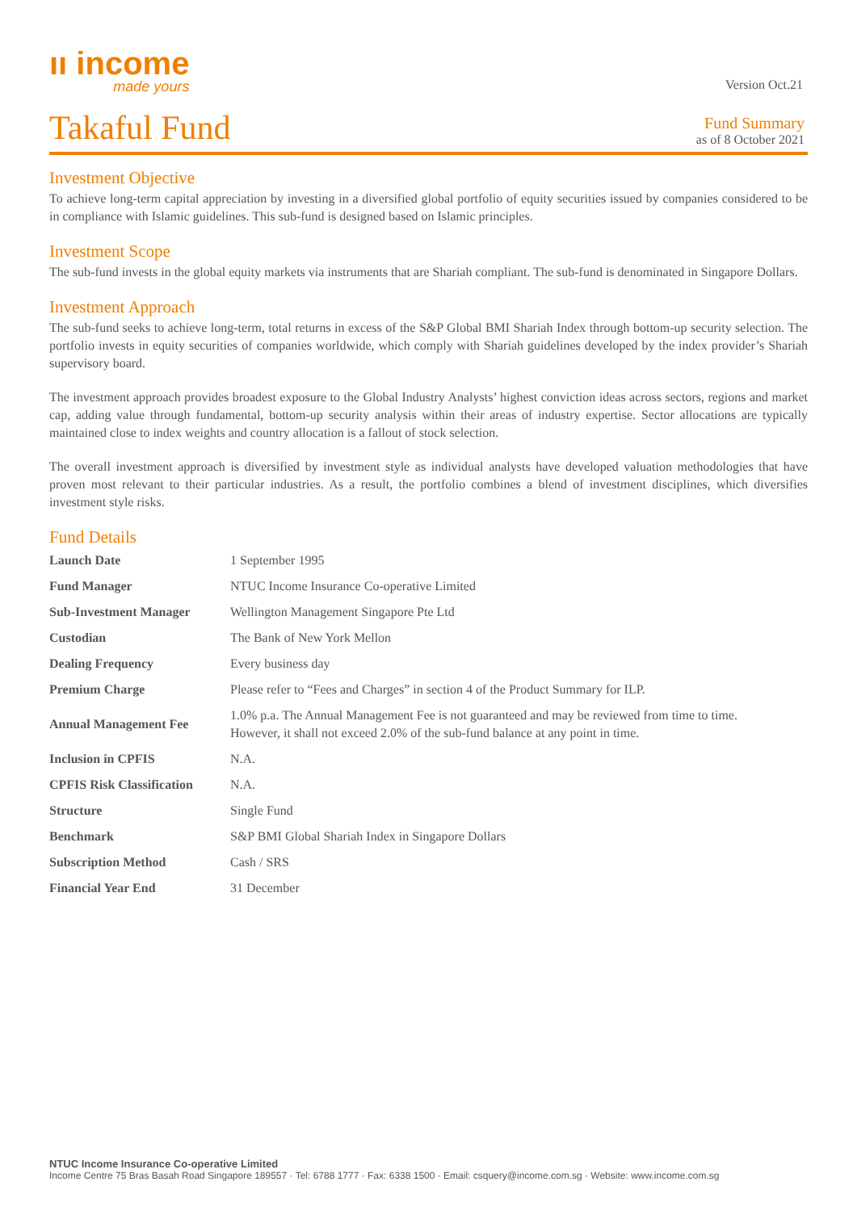ıı income
made yours
Version Oct.21
Takaful Fund
Fund Summary
as of 8 October 2021
Investment Objective
To achieve long-term capital appreciation by investing in a diversified global portfolio of equity securities issued by companies considered to be in compliance with Islamic guidelines. This sub-fund is designed based on Islamic principles.
Investment Scope
The sub-fund invests in the global equity markets via instruments that are Shariah compliant. The sub-fund is denominated in Singapore Dollars.
Investment Approach
The sub-fund seeks to achieve long-term, total returns in excess of the S&P Global BMI Shariah Index through bottom-up security selection. The portfolio invests in equity securities of companies worldwide, which comply with Shariah guidelines developed by the index provider’s Shariah supervisory board.
The investment approach provides broadest exposure to the Global Industry Analysts’ highest conviction ideas across sectors, regions and market cap, adding value through fundamental, bottom-up security analysis within their areas of industry expertise. Sector allocations are typically maintained close to index weights and country allocation is a fallout of stock selection.
The overall investment approach is diversified by investment style as individual analysts have developed valuation methodologies that have proven most relevant to their particular industries. As a result, the portfolio combines a blend of investment disciplines, which diversifies investment style risks.
Fund Details
| Launch Date | 1 September 1995 |
| Fund Manager | NTUC Income Insurance Co-operative Limited |
| Sub-Investment Manager | Wellington Management Singapore Pte Ltd |
| Custodian | The Bank of New York Mellon |
| Dealing Frequency | Every business day |
| Premium Charge | Please refer to “Fees and Charges” in section 4 of the Product Summary for ILP. |
| Annual Management Fee | 1.0% p.a. The Annual Management Fee is not guaranteed and may be reviewed from time to time. However, it shall not exceed 2.0% of the sub-fund balance at any point in time. |
| Inclusion in CPFIS | N.A. |
| CPFIS Risk Classification | N.A. |
| Structure | Single Fund |
| Benchmark | S&P BMI Global Shariah Index in Singapore Dollars |
| Subscription Method | Cash / SRS |
| Financial Year End | 31 December |
NTUC Income Insurance Co-operative Limited
Income Centre 75 Bras Basah Road Singapore 189557 · Tel: 6788 1777 · Fax: 6338 1500 · Email: csquery@income.com.sg · Website: www.income.com.sg